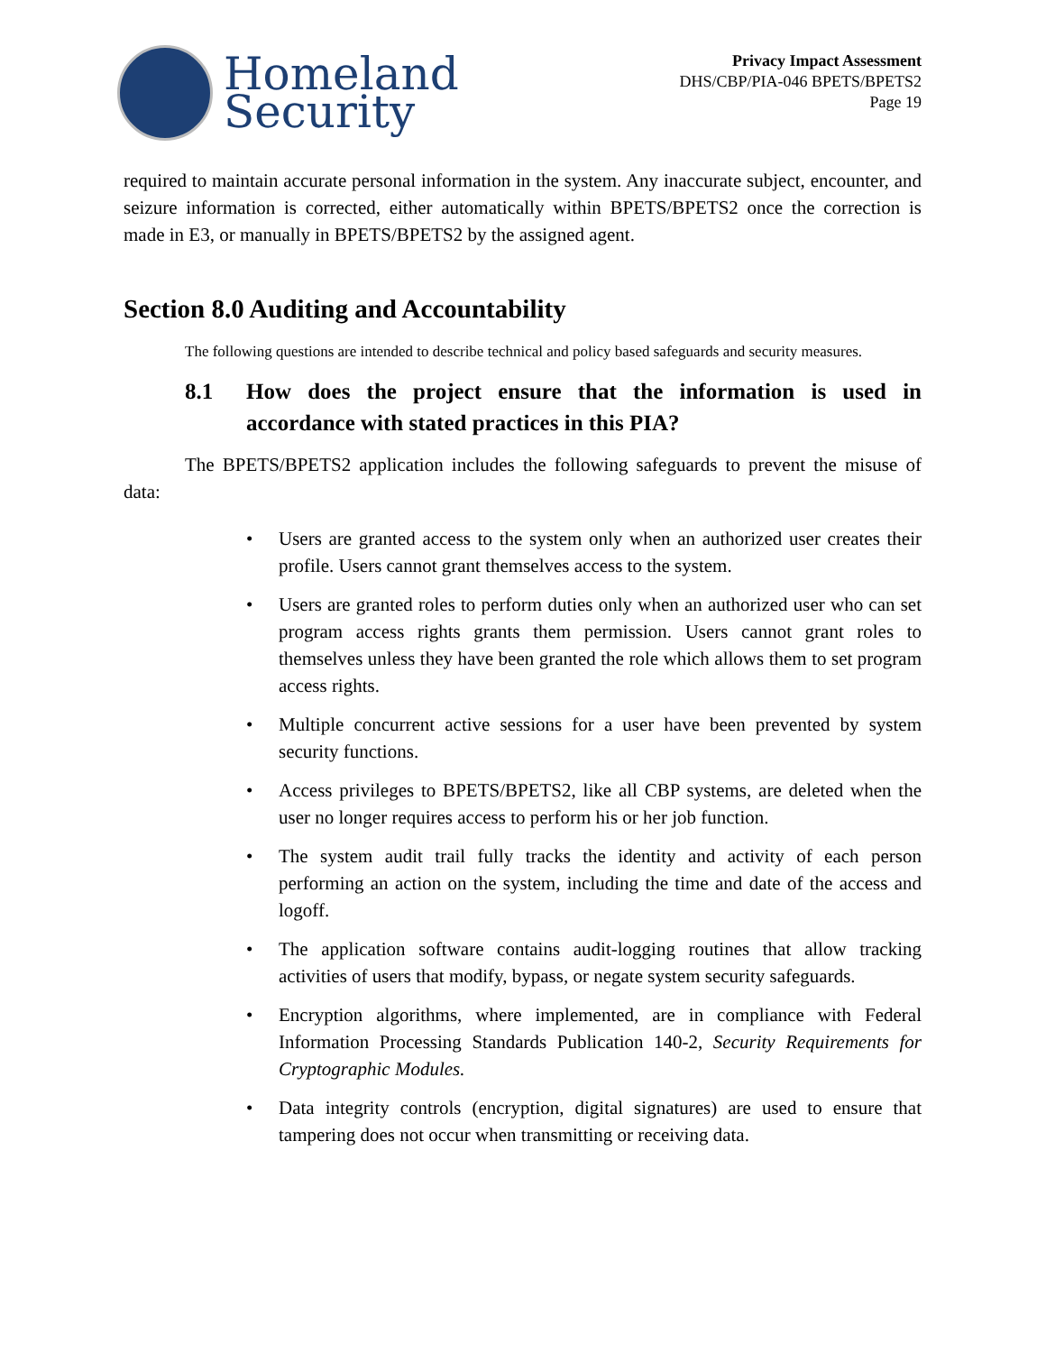Homeland
Security
Privacy Impact Assessment
DHS/CBP/PIA-046 BPETS/BPETS2
Page 19
required to maintain accurate personal information in the system. Any inaccurate subject, encounter, and seizure information is corrected, either automatically within BPETS/BPETS2 once the correction is made in E3, or manually in BPETS/BPETS2 by the assigned agent.
Section 8.0 Auditing and Accountability
The following questions are intended to describe technical and policy based safeguards and security measures.
8.1 How does the project ensure that the information is used in accordance with stated practices in this PIA?
The BPETS/BPETS2 application includes the following safeguards to prevent the misuse of data:
• Users are granted access to the system only when an authorized user creates their profile. Users cannot grant themselves access to the system.
• Users are granted roles to perform duties only when an authorized user who can set program access rights grants them permission. Users cannot grant roles to themselves unless they have been granted the role which allows them to set program access rights.
• Multiple concurrent active sessions for a user have been prevented by system security functions.
• Access privileges to BPETS/BPETS2, like all CBP systems, are deleted when the user no longer requires access to perform his or her job function.
• The system audit trail fully tracks the identity and activity of each person performing an action on the system, including the time and date of the access and logoff.
• The application software contains audit-logging routines that allow tracking activities of users that modify, bypass, or negate system security safeguards.
• Encryption algorithms, where implemented, are in compliance with Federal Information Processing Standards Publication 140-2, Security Requirements for Cryptographic Modules.
• Data integrity controls (encryption, digital signatures) are used to ensure that tampering does not occur when transmitting or receiving data.